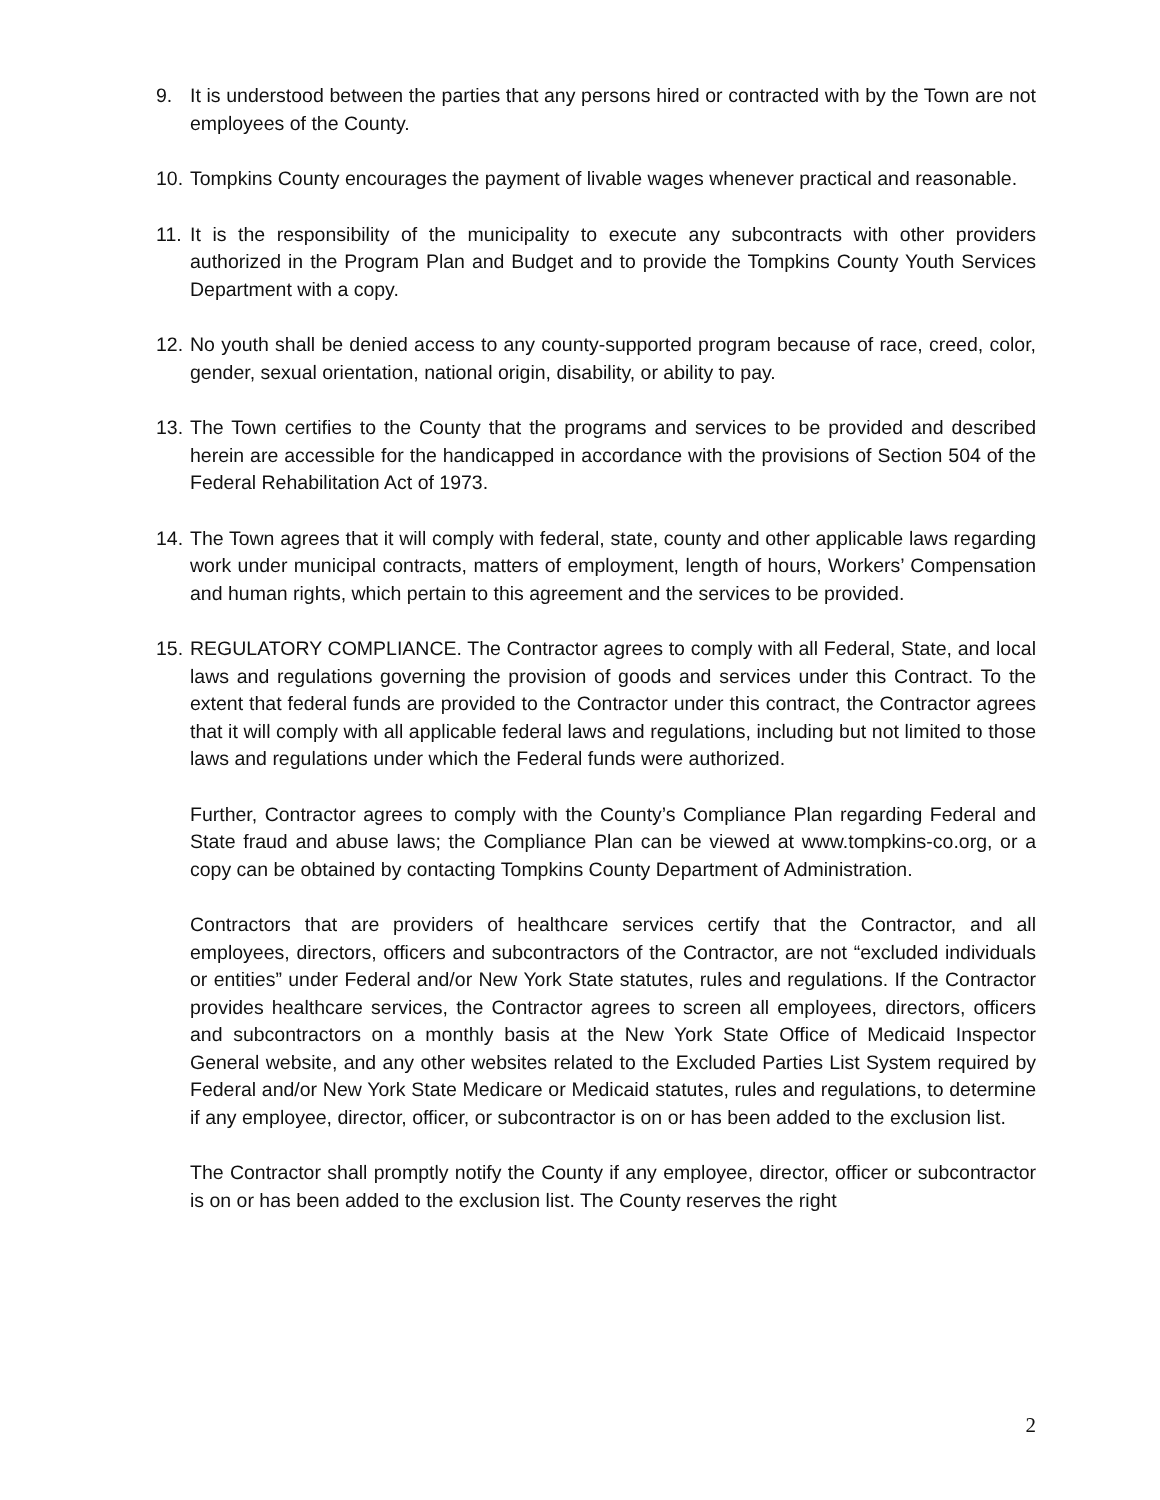9. It is understood between the parties that any persons hired or contracted with by the Town are not employees of the County.
10.
Tompkins County encourages the payment of livable wages whenever practical and reasonable.
11.
It is the responsibility of the municipality to execute any subcontracts with other providers authorized in the Program Plan and Budget and to provide the Tompkins County Youth Services Department with a copy.
12.
No youth shall be denied access to any county-supported program because of race, creed, color, gender, sexual orientation, national origin, disability, or ability to pay.
13.
The Town certifies to the County that the programs and services to be provided and described herein are accessible for the handicapped in accordance with the provisions of Section 504 of the Federal Rehabilitation Act of 1973.
14.
The Town agrees that it will comply with federal, state, county and other applicable laws regarding work under municipal contracts, matters of employment, length of hours, Workers’ Compensation and human rights, which pertain to this agreement and the services to be provided.
15.
REGULATORY COMPLIANCE. The Contractor agrees to comply with all Federal, State, and local laws and regulations governing the provision of goods and services under this Contract. To the extent that federal funds are provided to the Contractor under this contract, the Contractor agrees that it will comply with all applicable federal laws and regulations, including but not limited to those laws and regulations under which the Federal funds were authorized.
Further, Contractor agrees to comply with the County’s Compliance Plan regarding Federal and State fraud and abuse laws; the Compliance Plan can be viewed at www.tompkins-co.org, or a copy can be obtained by contacting Tompkins County Department of Administration.
Contractors that are providers of healthcare services certify that the Contractor, and all employees, directors, officers and subcontractors of the Contractor, are not “excluded individuals or entities” under Federal and/or New York State statutes, rules and regulations. If the Contractor provides healthcare services, the Contractor agrees to screen all employees, directors, officers and subcontractors on a monthly basis at the New York State Office of Medicaid Inspector General website, and any other websites related to the Excluded Parties List System required by Federal and/or New York State Medicare or Medicaid statutes, rules and regulations, to determine if any employee, director, officer, or subcontractor is on or has been added to the exclusion list.
The Contractor shall promptly notify the County if any employee, director, officer or subcontractor is on or has been added to the exclusion list. The County reserves the right
2